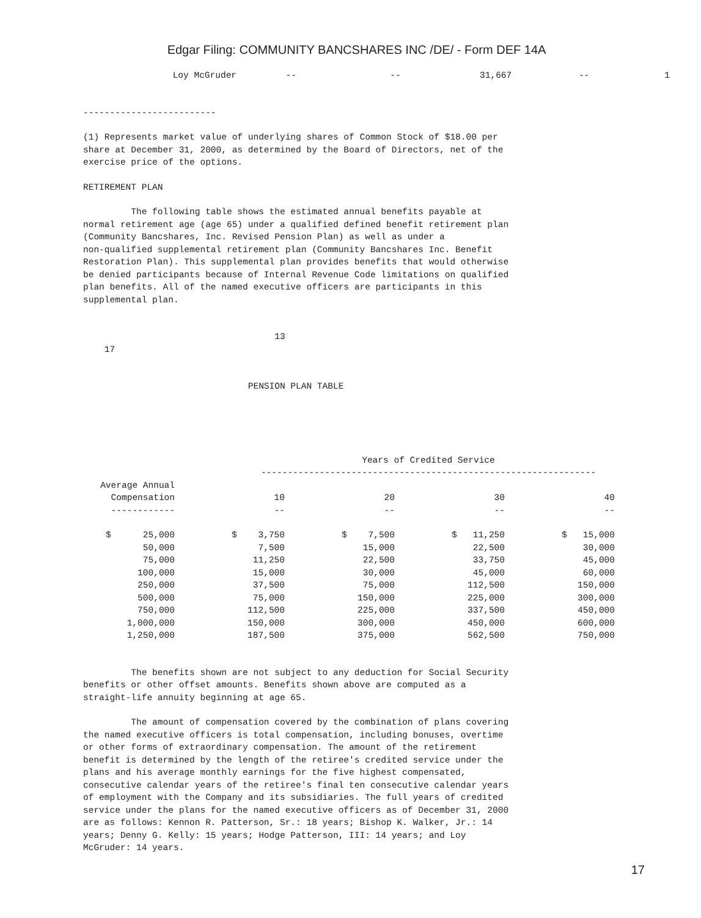Edgar Filing: COMMUNITY BANCSHARES INC /DE/ - Form DEF 14A
| Loy McGruder | -- | -- | 31,667 | -- | 1 |
-------------------------
(1) Represents market value of underlying shares of Common Stock of $18.00 per share at December 31, 2000, as determined by the Board of Directors, net of the exercise price of the options.
RETIREMENT PLAN
The following table shows the estimated annual benefits payable at normal retirement age (age 65) under a qualified defined benefit retirement plan (Community Bancshares, Inc. Revised Pension Plan) as well as under a non-qualified supplemental retirement plan (Community Bancshares Inc. Benefit Restoration Plan). This supplemental plan provides benefits that would otherwise be denied participants because of Internal Revenue Code limitations on qualified plan benefits. All of the named executive officers are participants in this supplemental plan.
13 17
PENSION PLAN TABLE
| | Years of Credited Service --------------------------------------------------------------- | | | |
| --- | --- | --- | --- | --- |
| Average Annual Compensation ------------ | 10 -- | 20 -- | 30 -- | 40 -- |
| $ 25,000 | $ 3,750 | $ 7,500 | $ 11,250 | $ 15,000 |
| 50,000 | 7,500 | 15,000 | 22,500 | 30,000 |
| 75,000 | 11,250 | 22,500 | 33,750 | 45,000 |
| 100,000 | 15,000 | 30,000 | 45,000 | 60,000 |
| 250,000 | 37,500 | 75,000 | 112,500 | 150,000 |
| 500,000 | 75,000 | 150,000 | 225,000 | 300,000 |
| 750,000 | 112,500 | 225,000 | 337,500 | 450,000 |
| 1,000,000 | 150,000 | 300,000 | 450,000 | 600,000 |
| 1,250,000 | 187,500 | 375,000 | 562,500 | 750,000 |
The benefits shown are not subject to any deduction for Social Security benefits or other offset amounts. Benefits shown above are computed as a straight-life annuity beginning at age 65.
The amount of compensation covered by the combination of plans covering the named executive officers is total compensation, including bonuses, overtime or other forms of extraordinary compensation. The amount of the retirement benefit is determined by the length of the retiree's credited service under the plans and his average monthly earnings for the five highest compensated, consecutive calendar years of the retiree's final ten consecutive calendar years of employment with the Company and its subsidiaries. The full years of credited service under the plans for the named executive officers as of December 31, 2000 are as follows: Kennon R. Patterson, Sr.: 18 years; Bishop K. Walker, Jr.: 14 years; Denny G. Kelly: 15 years; Hodge Patterson, III: 14 years; and Loy McGruder: 14 years.
17